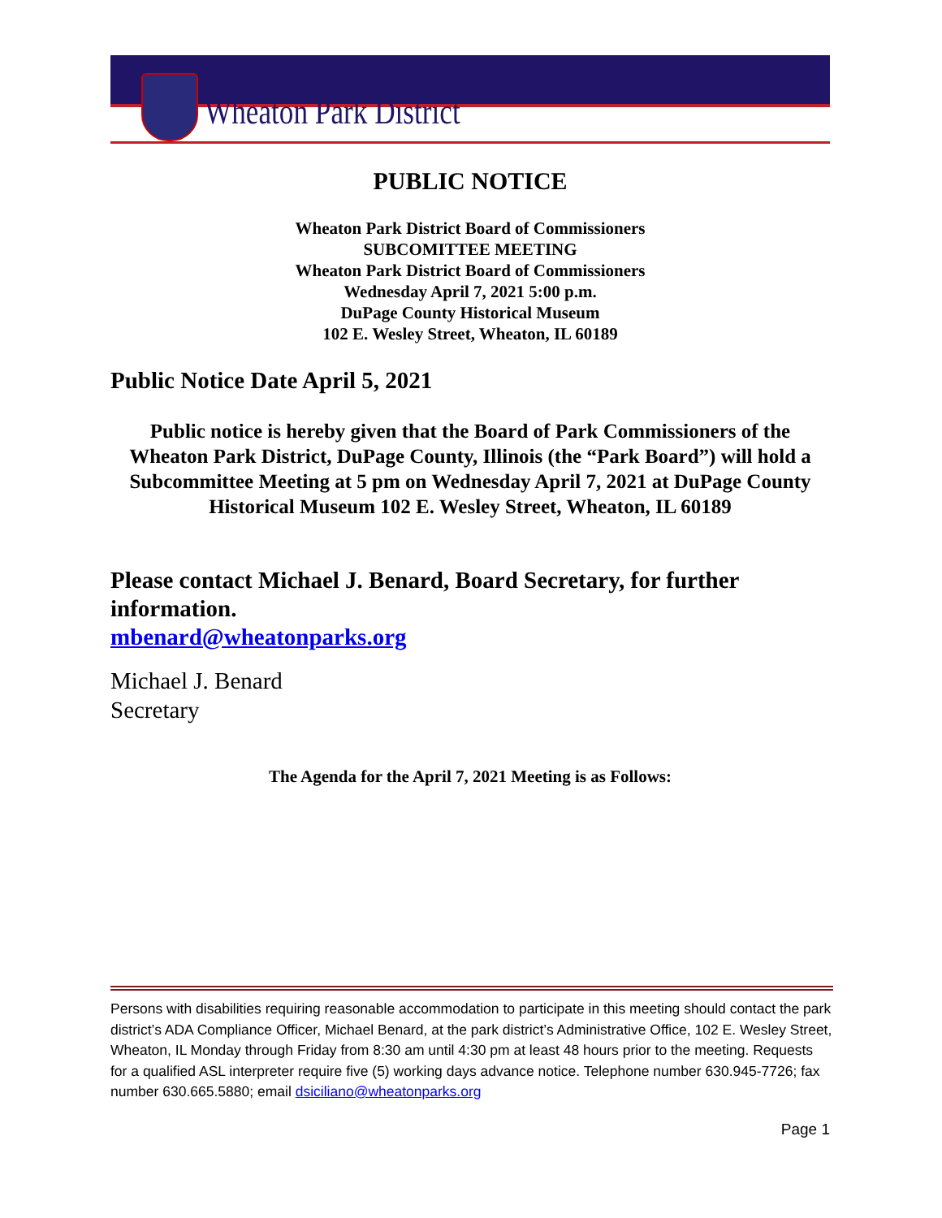Wheaton Park District
PUBLIC NOTICE
Wheaton Park District Board of Commissioners
SUBCOMITTEE MEETING
Wheaton Park District Board of Commissioners
Wednesday April 7, 2021 5:00 p.m.
DuPage County Historical Museum
102 E. Wesley Street, Wheaton, IL 60189
Public Notice Date April 5, 2021
Public notice is hereby given that the Board of Park Commissioners of the Wheaton Park District, DuPage County, Illinois (the “Park Board”) will hold a Subcommittee Meeting at 5 pm on Wednesday April 7, 2021 at DuPage County Historical Museum 102 E. Wesley Street, Wheaton, IL 60189
Please contact Michael J. Benard, Board Secretary, for further information.
mbenard@wheatonparks.org
Michael J. Benard
Secretary
The Agenda for the April 7, 2021 Meeting is as Follows:
Persons with disabilities requiring reasonable accommodation to participate in this meeting should contact the park district’s ADA Compliance Officer, Michael Benard, at the park district’s Administrative Office, 102 E. Wesley Street, Wheaton, IL Monday through Friday from 8:30 am until 4:30 pm at least 48 hours prior to the meeting. Requests for a qualified ASL interpreter require five (5) working days advance notice. Telephone number 630.945-7726; fax number 630.665.5880; email dsiciliano@wheatonparks.org
Page 1